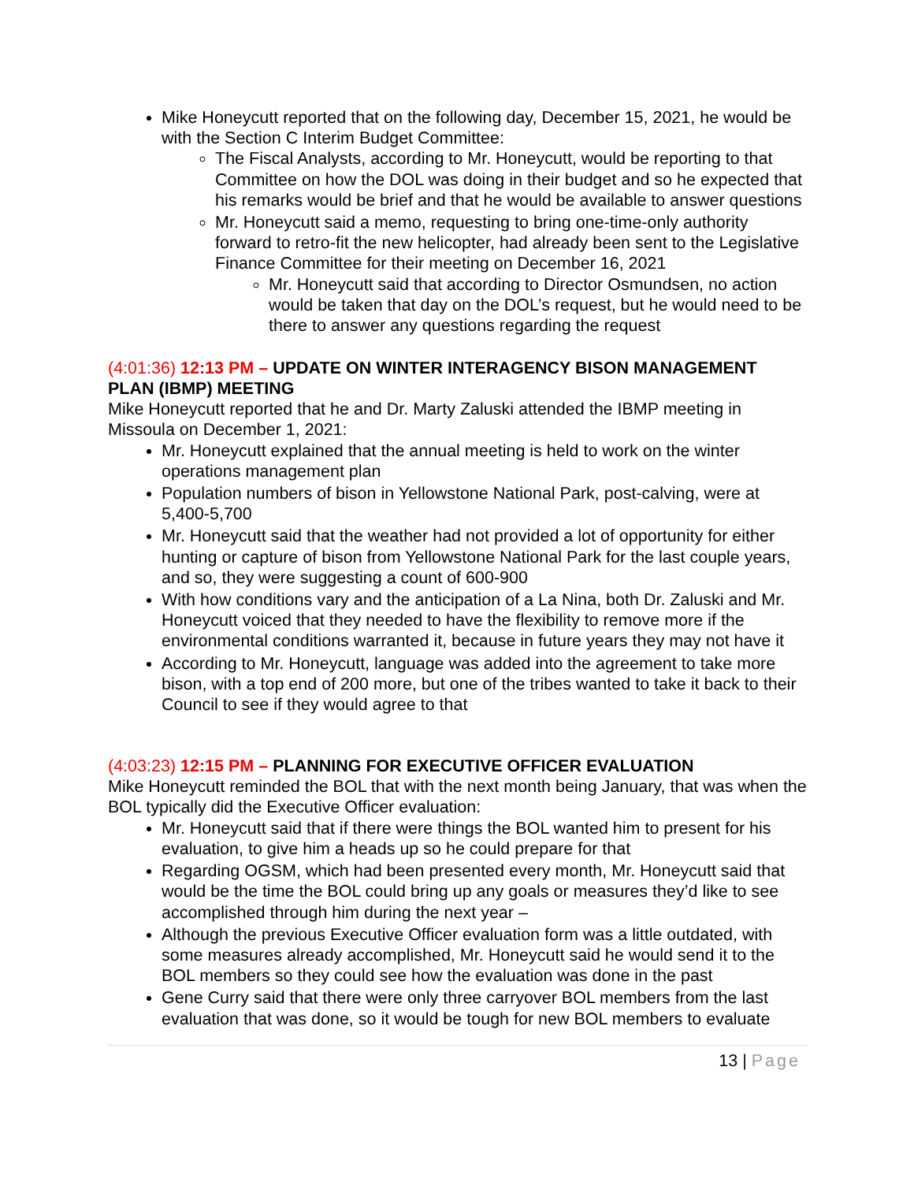Mike Honeycutt reported that on the following day, December 15, 2021, he would be with the Section C Interim Budget Committee:
The Fiscal Analysts, according to Mr. Honeycutt, would be reporting to that Committee on how the DOL was doing in their budget and so he expected that his remarks would be brief and that he would be available to answer questions
Mr. Honeycutt said a memo, requesting to bring one-time-only authority forward to retro-fit the new helicopter, had already been sent to the Legislative Finance Committee for their meeting on December 16, 2021
Mr. Honeycutt said that according to Director Osmundsen, no action would be taken that day on the DOL’s request, but he would need to be there to answer any questions regarding the request
(4:01:36) 12:13 PM – UPDATE ON WINTER INTERAGENCY BISON MANAGEMENT PLAN (IBMP) MEETING
Mike Honeycutt reported that he and Dr. Marty Zaluski attended the IBMP meeting in Missoula on December 1, 2021:
Mr. Honeycutt explained that the annual meeting is held to work on the winter operations management plan
Population numbers of bison in Yellowstone National Park, post-calving, were at 5,400-5,700
Mr. Honeycutt said that the weather had not provided a lot of opportunity for either hunting or capture of bison from Yellowstone National Park for the last couple years, and so, they were suggesting a count of 600-900
With how conditions vary and the anticipation of a La Nina, both Dr. Zaluski and Mr. Honeycutt voiced that they needed to have the flexibility to remove more if the environmental conditions warranted it, because in future years they may not have it
According to Mr. Honeycutt, language was added into the agreement to take more bison, with a top end of 200 more, but one of the tribes wanted to take it back to their Council to see if they would agree to that
(4:03:23) 12:15 PM – PLANNING FOR EXECUTIVE OFFICER EVALUATION
Mike Honeycutt reminded the BOL that with the next month being January, that was when the BOL typically did the Executive Officer evaluation:
Mr. Honeycutt said that if there were things the BOL wanted him to present for his evaluation, to give him a heads up so he could prepare for that
Regarding OGSM, which had been presented every month, Mr. Honeycutt said that would be the time the BOL could bring up any goals or measures they’d like to see accomplished through him during the next year –
Although the previous Executive Officer evaluation form was a little outdated, with some measures already accomplished, Mr. Honeycutt said he would send it to the BOL members so they could see how the evaluation was done in the past
Gene Curry said that there were only three carryover BOL members from the last evaluation that was done, so it would be tough for new BOL members to evaluate
13 | Page